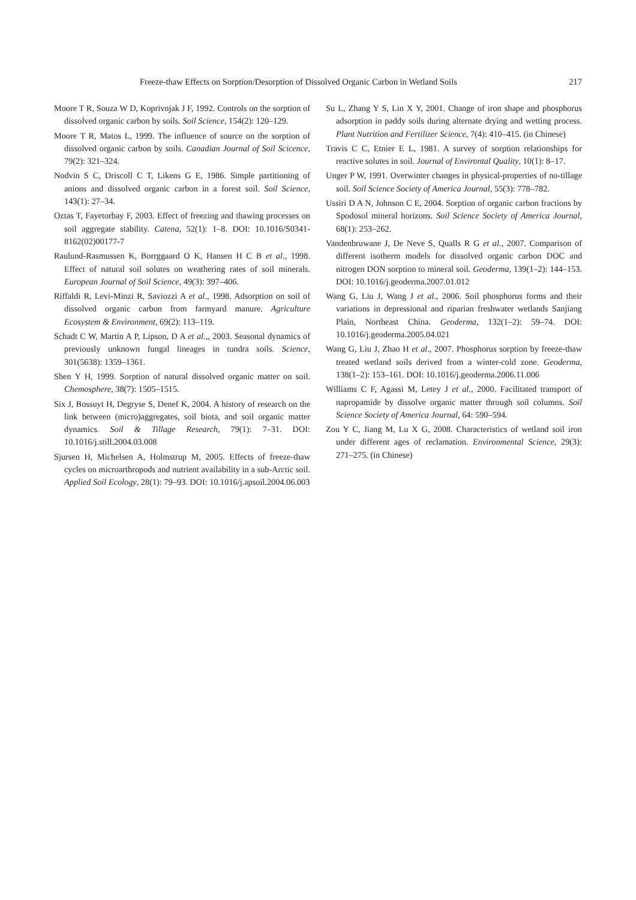Freeze-thaw Effects on Sorption/Desorption of Dissolved Organic Carbon in Wetland Soils 217
Moore T R, Souza W D, Koprivnjak J F, 1992. Controls on the sorption of dissolved organic carbon by soils. Soil Science, 154(2): 120–129.
Moore T R, Matos L, 1999. The influence of source on the sorption of dissolved organic carbon by soils. Canadian Journal of Soil Scicence, 79(2): 321–324.
Nodvin S C, Driscoll C T, Likens G E, 1986. Simple partitioning of anions and dissolved organic carbon in a forest soil. Soil Science, 143(1): 27–34.
Oztas T, Fayetorbay F, 2003. Effect of freezing and thawing processes on soil aggregate stability. Catena, 52(1): 1–8. DOI: 10.1016/S0341-8162(02)00177-7
Raulund-Rasmussen K, Borrggaard O K, Hansen H C B et al., 1998. Effect of natural soil solutes on weathering rates of soil minerals. European Journal of Soil Science, 49(3): 397–406.
Riffaldi R, Levi-Minzi R, Saviozzi A et al., 1998. Adsorption on soil of dissolved organic carbon from farmyard manure. Agriculture Ecosystem & Environment, 69(2): 113–119.
Schadt C W, Martin A P, Lipson, D A et al.,, 2003. Seasonal dynamics of previously unknown fungal lineages in tundra soils. Science, 301(5638): 1359–1361.
Shen Y H, 1999. Sorption of natural dissolved organic matter on soil. Chemosphere, 38(7): 1505–1515.
Six J, Bossuyt H, Degryse S, Denef K, 2004. A history of research on the link between (micro)aggregates, soil biota, and soil organic matter dynamics. Soil & Tillage Research, 79(1): 7–31. DOI: 10.1016/j.still.2004.03.008
Sjursen H, Michelsen A, Holmstrup M, 2005. Effects of freeze-thaw cycles on microarthropods and nutrient availability in a sub-Arctic soil. Applied Soil Ecology, 28(1): 79–93. DOI: 10.1016/j.apsoil.2004.06.003
Su L, Zhang Y S, Lin X Y, 2001. Change of iron shape and phosphorus adsorption in paddy soils during alternate drying and wetting process. Plant Nutrition and Fertilizer Science, 7(4): 410–415. (in Chinese)
Travis C C, Etnier E L, 1981. A survey of sorption relationships for reactive solutes in soil. Journal of Environtal Quality, 10(1): 8–17.
Unger P W, 1991. Overwinter changes in physical-properties of no-tillage soil. Soil Science Society of America Journal, 55(3): 778–782.
Ussiri D A N, Johnson C E, 2004. Sorption of organic carbon fractions by Spodosol mineral horizons. Soil Science Society of America Journal, 68(1): 253–262.
Vandenbruwane J, De Neve S, Qualls R G et al., 2007. Comparison of different isotherm models for dissolved organic carbon DOC and nitrogen DON sorption to mineral soil. Geoderma, 139(1–2): 144–153. DOI: 10.1016/j.geoderma.2007.01.012
Wang G, Liu J, Wang J et al., 2006. Soil phosphorus forms and their variations in depressional and riparian freshwater wetlands Sanjiang Plain, Northeast China. Geoderma, 132(1–2): 59–74. DOI: 10.1016/j.geoderma.2005.04.021
Wang G, Liu J, Zhao H et al., 2007. Phosphorus sorption by freeze-thaw treated wetland soils derived from a winter-cold zone. Geoderma, 138(1–2): 153–161. DOI: 10.1016/j.geoderma.2006.11.006
Williams C F, Agassi M, Letey J et al., 2000. Facilitated transport of napropamide by dissolve organic matter through soil columns. Soil Science Society of America Journal, 64: 590–594.
Zou Y C, Jiang M, Lu X G, 2008. Characteristics of wetland soil iron under different ages of reclamation. Environmental Science, 29(3): 271–275. (in Chinese)